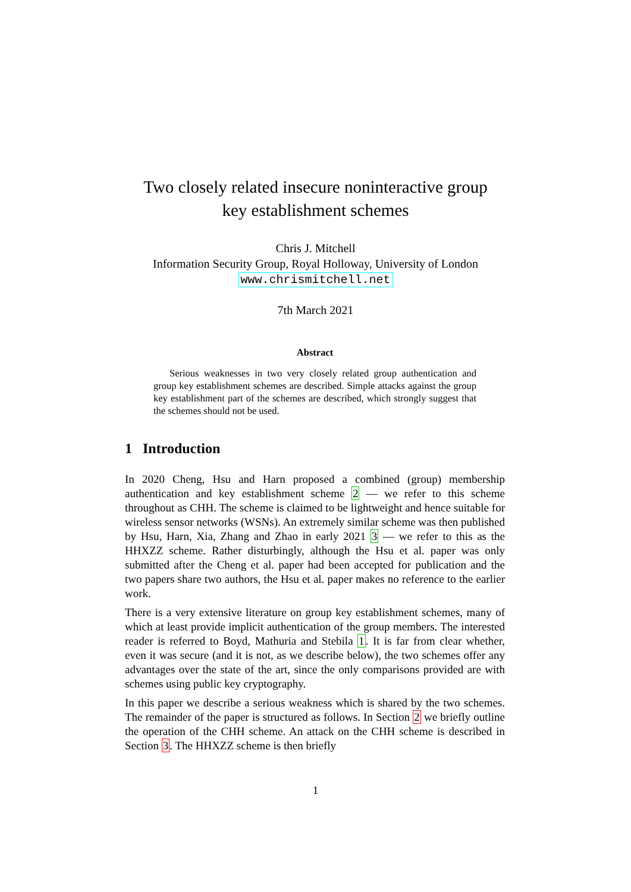Two closely related insecure noninteractive group
key establishment schemes
Chris J. Mitchell
Information Security Group, Royal Holloway, University of London
www.chrismitchell.net
7th March 2021
Abstract
Serious weaknesses in two very closely related group authentication and group key establishment schemes are described. Simple attacks against the group key establishment part of the schemes are described, which strongly suggest that the schemes should not be used.
1 Introduction
In 2020 Cheng, Hsu and Harn proposed a combined (group) membership authentication and key establishment scheme 2 — we refer to this scheme throughout as CHH. The scheme is claimed to be lightweight and hence suitable for wireless sensor networks (WSNs). An extremely similar scheme was then published by Hsu, Harn, Xia, Zhang and Zhao in early 2021 3 — we refer to this as the HHXZZ scheme. Rather disturbingly, although the Hsu et al. paper was only submitted after the Cheng et al. paper had been accepted for publication and the two papers share two authors, the Hsu et al. paper makes no reference to the earlier work.
There is a very extensive literature on group key establishment schemes, many of which at least provide implicit authentication of the group members. The interested reader is referred to Boyd, Mathuria and Stebila 1. It is far from clear whether, even it was secure (and it is not, as we describe below), the two schemes offer any advantages over the state of the art, since the only comparisons provided are with schemes using public key cryptography.
In this paper we describe a serious weakness which is shared by the two schemes. The remainder of the paper is structured as follows. In Section 2 we briefly outline the operation of the CHH scheme. An attack on the CHH scheme is described in Section 3. The HHXZZ scheme is then briefly
1